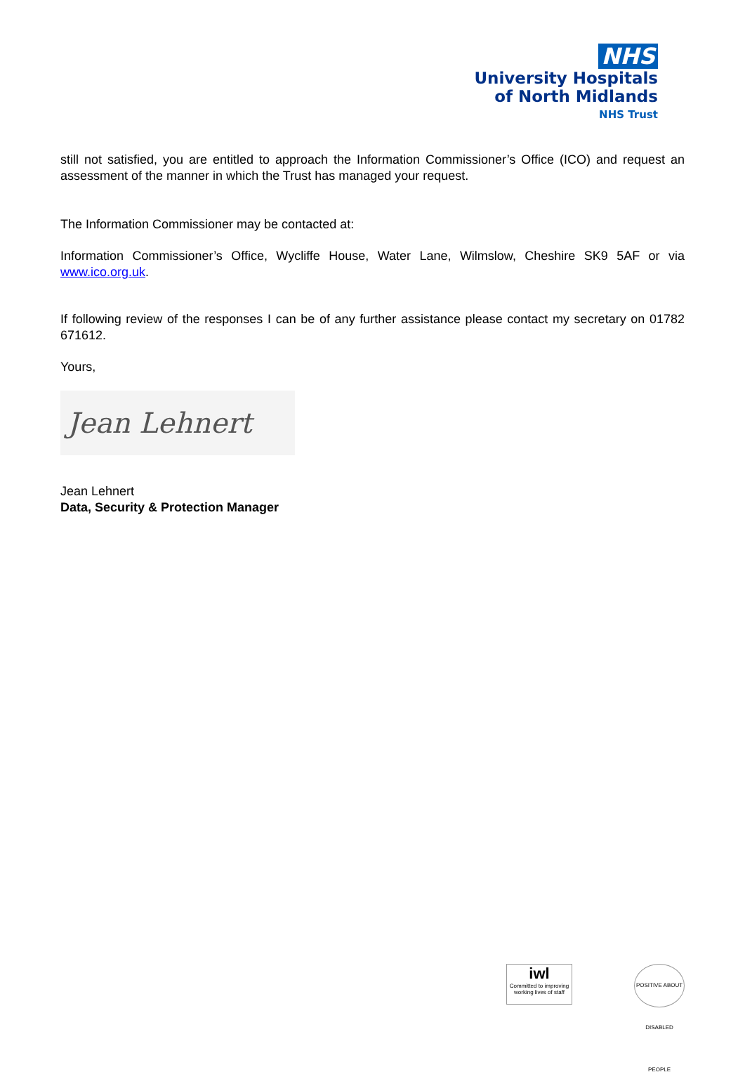NHS
University Hospitals
of North Midlands
NHS Trust
still not satisfied, you are entitled to approach the Information Commissioner’s Office (ICO) and request an assessment of the manner in which the Trust has managed your request.
The Information Commissioner may be contacted at:
Information Commissioner’s Office, Wycliffe House, Water Lane, Wilmslow, Cheshire SK9 5AF or via www.ico.org.uk.
If following review of the responses I can be of any further assistance please contact my secretary on 01782 671612.
Yours,
Jean Lehnert
Jean Lehnert
Data, Security & Protection Manager
iwl
Committed to improving working lives of staff
POSITIVE ABOUT DISABLED PEOPLE